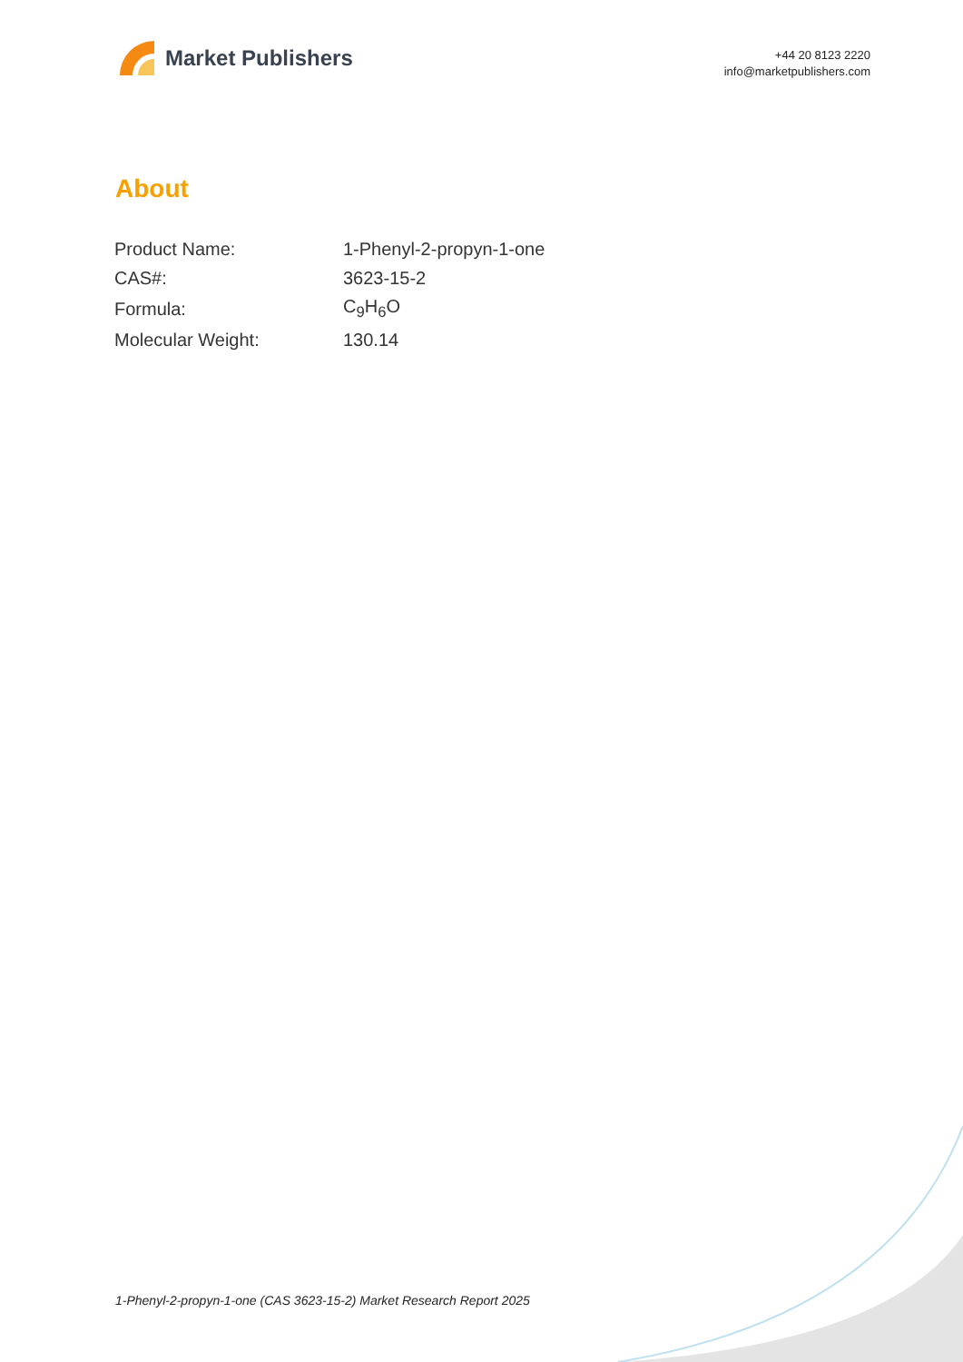Market Publishers
+44 20 8123 2220
info@marketpublishers.com
About
| Product Name: | 1-Phenyl-2-propyn-1-one |
| CAS#: | 3623-15-2 |
| Formula: | C<sub>9</sub>H<sub>6</sub>O |
| Molecular Weight: | 130.14 |
1-Phenyl-2-propyn-1-one (CAS 3623-15-2) Market Research Report 2025